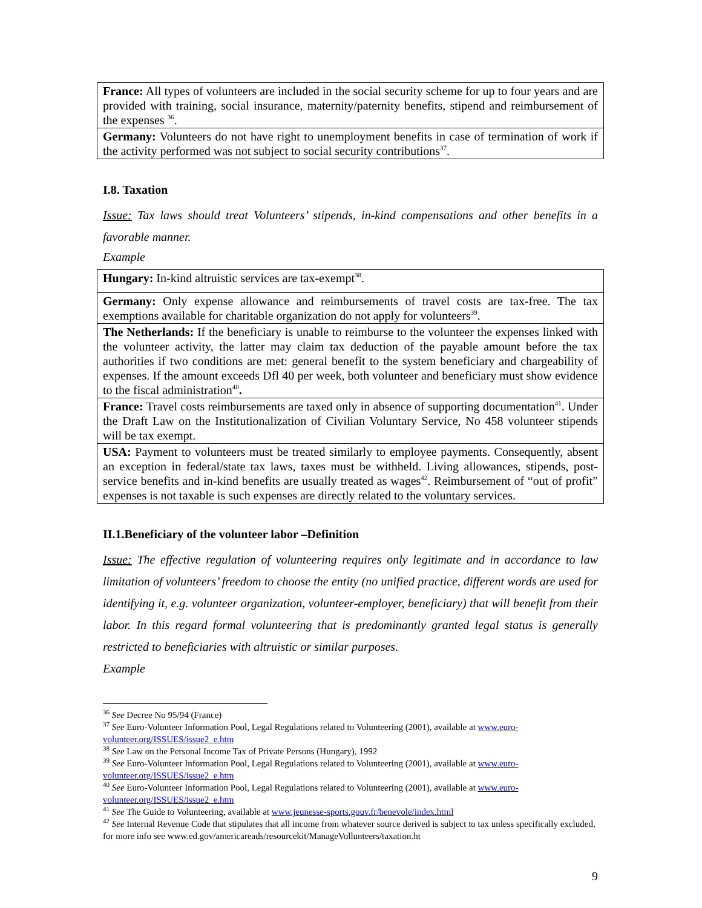| France: All types of volunteers are included in the social security scheme for up to four years and are provided with training, social insurance, maternity/paternity benefits, stipend and reimbursement of the expenses <sup>36</sup>. |
| Germany: Volunteers do not have right to unemployment benefits in case of termination of work if the activity performed was not subject to social security contributions<sup>37</sup>. |
I.8. Taxation
Issue: Tax laws should treat Volunteers’ stipends, in-kind compensations and other benefits in a favorable manner.
Example
| Hungary: In-kind altruistic services are tax-exempt<sup>38</sup>. |
| Germany: Only expense allowance and reimbursements of travel costs are tax-free. The tax exemptions available for charitable organization do not apply for volunteers<sup>39</sup>. |
| The Netherlands: If the beneficiary is unable to reimburse to the volunteer the expenses linked with the volunteer activity, the latter may claim tax deduction of the payable amount before the tax authorities if two conditions are met: general benefit to the system beneficiary and chargeability of expenses. If the amount exceeds Dfl 40 per week, both volunteer and beneficiary must show evidence to the fiscal administration<sup>40</sup> . |
| France: Travel costs reimbursements are taxed only in absence of supporting documentation<sup>41</sup>. Under the Draft Law on the Institutionalization of Civilian Voluntary Service, No 458 volunteer stipends will be tax exempt. |
| USA: Payment to volunteers must be treated similarly to employee payments. Consequently, absent an exception in federal/state tax laws, taxes must be withheld. Living allowances, stipends, post-service benefits and in-kind benefits are usually treated as wages<sup>42</sup>. Reimbursement of “out of profit” expenses is not taxable is such expenses are directly related to the voluntary services. |
II.1.Beneficiary of the volunteer labor –Definition
Issue: The effective regulation of volunteering requires only legitimate and in accordance to law limitation of volunteers’ freedom to choose the entity (no unified practice, different words are used for identifying it, e.g. volunteer organization, volunteer-employer, beneficiary) that will benefit from their labor. In this regard formal volunteering that is predominantly granted legal status is generally restricted to beneficiaries with altruistic or similar purposes.
Example
<sup>36</sup> See Decree No 95/94 (France)
<sup>37</sup> See Euro-Volunteer Information Pool, Legal Regulations related to Volunteering (2001), available at www.euro-volunteer.org/ISSUES/issue2_e.htm
<sup>38</sup> See Law on the Personal Income Tax of Private Persons (Hungary), 1992
<sup>39</sup> See Euro-Volunteer Information Pool, Legal Regulations related to Volunteering (2001), available at www.euro-volunteer.org/ISSUES/issue2_e.htm
<sup>40</sup> See Euro-Volunteer Information Pool, Legal Regulations related to Volunteering (2001), available at www.euro-volunteer.org/ISSUES/issue2_e.htm
<sup>41</sup> See The Guide to Volunteering, available at www.jeunesse-sports.gouv.fr/benevole/index.html
<sup>42</sup> See Internal Revenue Code that stipulates that all income from whatever source derived is subject to tax unless specifically excluded, for more info see www.ed.gov/americareads/resourcekit/ManageVollunteers/taxation.ht
9